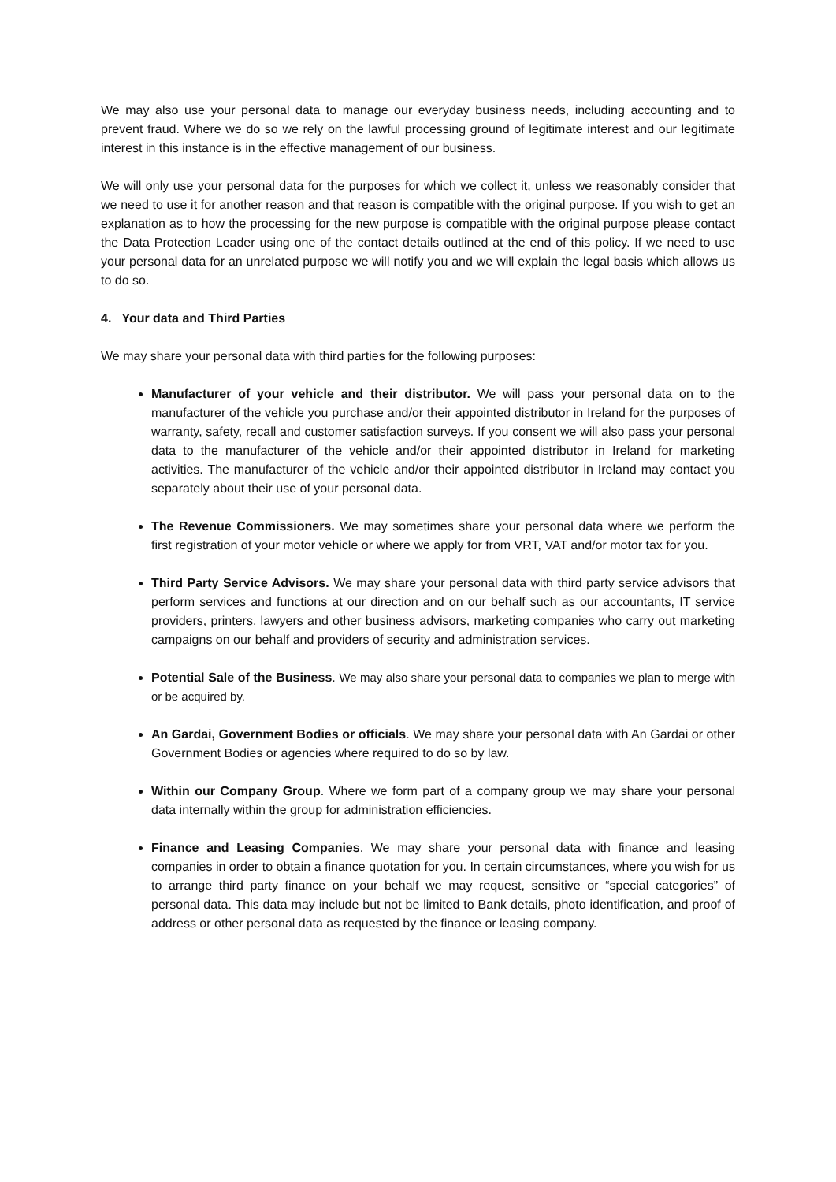We may also use your personal data to manage our everyday business needs, including accounting and to prevent fraud. Where we do so we rely on the lawful processing ground of legitimate interest and our legitimate interest in this instance is in the effective management of our business.
We will only use your personal data for the purposes for which we collect it, unless we reasonably consider that we need to use it for another reason and that reason is compatible with the original purpose. If you wish to get an explanation as to how the processing for the new purpose is compatible with the original purpose please contact the Data Protection Leader using one of the contact details outlined at the end of this policy. If we need to use your personal data for an unrelated purpose we will notify you and we will explain the legal basis which allows us to do so.
4. Your data and Third Parties
We may share your personal data with third parties for the following purposes:
Manufacturer of your vehicle and their distributor. We will pass your personal data on to the manufacturer of the vehicle you purchase and/or their appointed distributor in Ireland for the purposes of warranty, safety, recall and customer satisfaction surveys. If you consent we will also pass your personal data to the manufacturer of the vehicle and/or their appointed distributor in Ireland for marketing activities. The manufacturer of the vehicle and/or their appointed distributor in Ireland may contact you separately about their use of your personal data.
The Revenue Commissioners. We may sometimes share your personal data where we perform the first registration of your motor vehicle or where we apply for from VRT, VAT and/or motor tax for you.
Third Party Service Advisors. We may share your personal data with third party service advisors that perform services and functions at our direction and on our behalf such as our accountants, IT service providers, printers, lawyers and other business advisors, marketing companies who carry out marketing campaigns on our behalf and providers of security and administration services.
Potential Sale of the Business. We may also share your personal data to companies we plan to merge with or be acquired by.
An Gardai, Government Bodies or officials. We may share your personal data with An Gardai or other Government Bodies or agencies where required to do so by law.
Within our Company Group. Where we form part of a company group we may share your personal data internally within the group for administration efficiencies.
Finance and Leasing Companies. We may share your personal data with finance and leasing companies in order to obtain a finance quotation for you. In certain circumstances, where you wish for us to arrange third party finance on your behalf we may request, sensitive or “special categories” of personal data. This data may include but not be limited to Bank details, photo identification, and proof of address or other personal data as requested by the finance or leasing company.